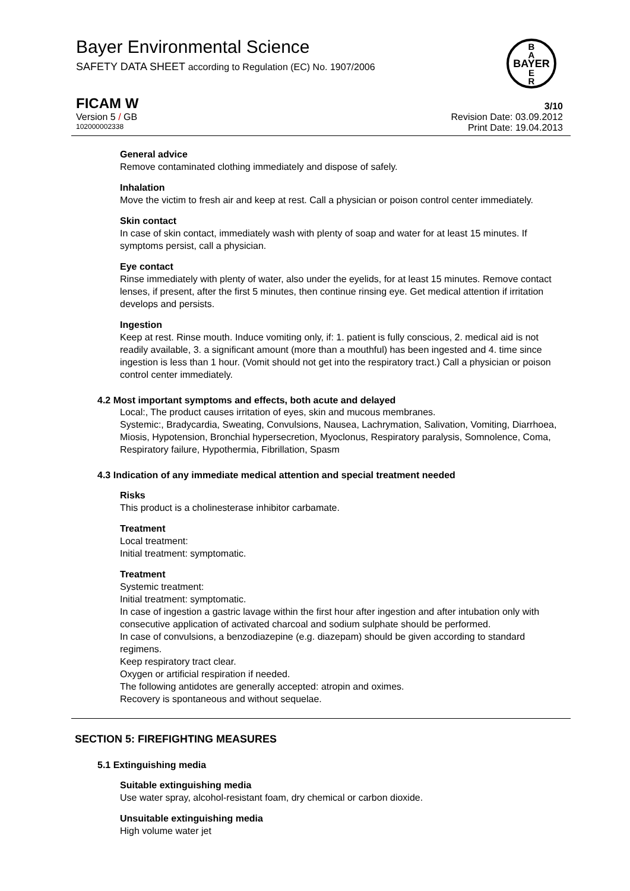Bayer Environmental Science
SAFETY DATA SHEET according to Regulation (EC) No. 1907/2006
B
A
BAYER
E
R
FICAM W 3/10
Version 5 / GB Revision Date: 03.09.2012
102000002338 Print Date: 19.04.2013
General advice
Remove contaminated clothing immediately and dispose of safely.
Inhalation
Move the victim to fresh air and keep at rest. Call a physician or poison control center immediately.
Skin contact
In case of skin contact, immediately wash with plenty of soap and water for at least 15 minutes. If symptoms persist, call a physician.
Eye contact
Rinse immediately with plenty of water, also under the eyelids, for at least 15 minutes. Remove contact lenses, if present, after the first 5 minutes, then continue rinsing eye. Get medical attention if irritation develops and persists.
Ingestion
Keep at rest. Rinse mouth. Induce vomiting only, if: 1. patient is fully conscious, 2. medical aid is not readily available, 3. a significant amount (more than a mouthful) has been ingested and 4. time since ingestion is less than 1 hour. (Vomit should not get into the respiratory tract.) Call a physician or poison control center immediately.
4.2 Most important symptoms and effects, both acute and delayed
Local:, The product causes irritation of eyes, skin and mucous membranes.
Systemic:, Bradycardia, Sweating, Convulsions, Nausea, Lachrymation, Salivation, Vomiting, Diarrhoea, Miosis, Hypotension, Bronchial hypersecretion, Myoclonus, Respiratory paralysis, Somnolence, Coma, Respiratory failure, Hypothermia, Fibrillation, Spasm
4.3 Indication of any immediate medical attention and special treatment needed
Risks
This product is a cholinesterase inhibitor carbamate.
Treatment
Local treatment:
Initial treatment: symptomatic.
Treatment
Systemic treatment:
Initial treatment: symptomatic.
In case of ingestion a gastric lavage within the first hour after ingestion and after intubation only with consecutive application of activated charcoal and sodium sulphate should be performed.
In case of convulsions, a benzodiazepine (e.g. diazepam) should be given according to standard regimens.
Keep respiratory tract clear.
Oxygen or artificial respiration if needed.
The following antidotes are generally accepted: atropin and oximes.
Recovery is spontaneous and without sequelae.
SECTION 5: FIREFIGHTING MEASURES
5.1 Extinguishing media
Suitable extinguishing media
Use water spray, alcohol-resistant foam, dry chemical or carbon dioxide.
Unsuitable extinguishing media
High volume water jet